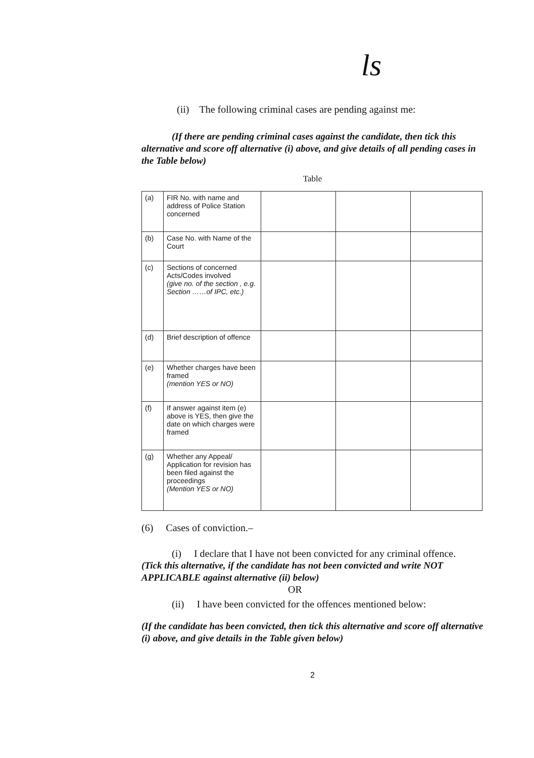ls
(ii) The following criminal cases are pending against me:
(If there are pending criminal cases against the candidate, then tick this alternative and score off alternative (i) above, and give details of all pending cases in the Table below)
Table
| (a) | FIR No. with name and address of Police Station concerned | | | |
| (b) | Case No. with Name of the Court | | | |
| (c) | Sections of concerned Acts/Codes involved (give no. of the section , e.g. Section ……of IPC, etc.) | | | |
| (d) | Brief description of offence | | | |
| (e) | Whether charges have been framed (mention YES or NO) | | | |
| (f) | If answer against item (e) above is YES, then give the date on which charges were framed | | | |
| (g) | Whether any Appeal/ Application for revision has been filed against the proceedings (Mention YES or NO) | | | |
(6) Cases of conviction.–
(i) I declare that I have not been convicted for any criminal offence.
(Tick this alternative, if the candidate has not been convicted and write NOT APPLICABLE against alternative (ii) below)
OR
(ii) I have been convicted for the offences mentioned below:
(If the candidate has been convicted, then tick this alternative and score off alternative (i) above, and give details in the Table given below)
2